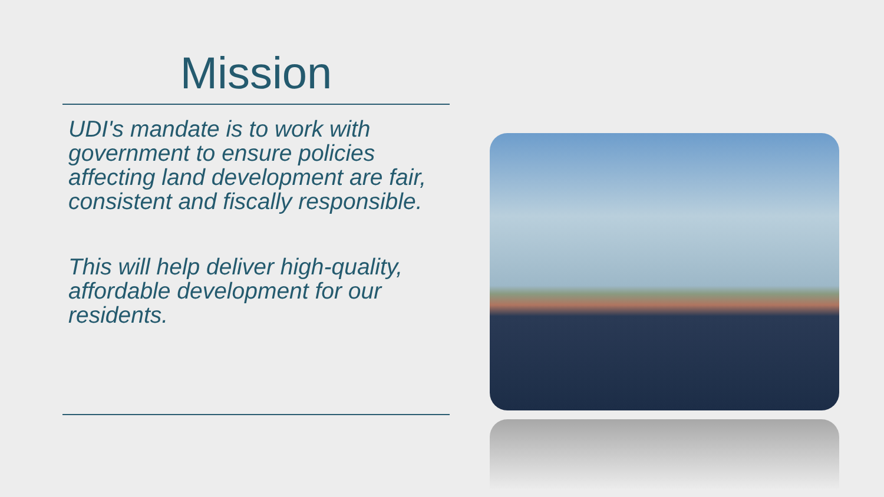Mission
UDI's mandate is to work with government to ensure policies affecting land development are fair, consistent and fiscally responsible.
This will help deliver high-quality, affordable development for our residents.